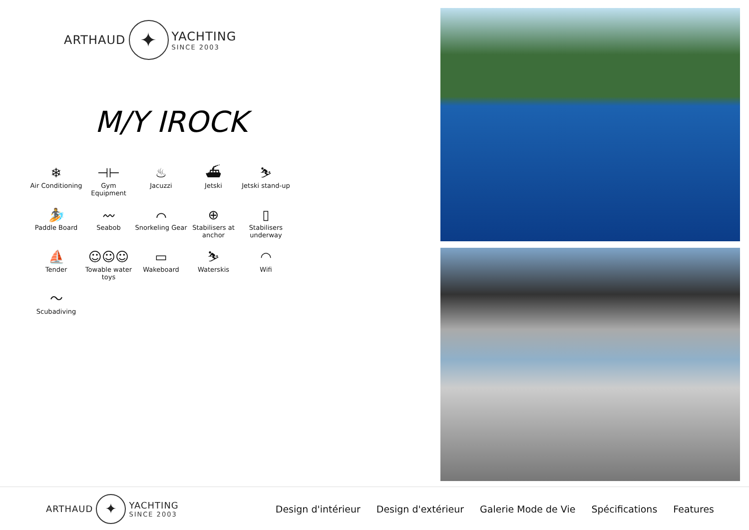ARTHAUD
✦
YACHTING
SINCE 2003
M/Y IROCK
❄
Air Conditioning
⊣⊢
Gym Equipment
♨
Jacuzzi
⛴
Jetski
⛷
Jetski stand-up
🏄
Paddle Board
〰
Seabob
⌒
Snorkeling Gear
⊕
Stabilisers at anchor
▯
Stabilisers underway
⛵
Tender
☺☺☺
Towable water toys
▭
Wakeboard
⛷
Waterskis
◠
Wifi
〜
Scubadiving
ARTHAUD
✦
YACHTING
SINCE 2003
Design d'intérieur Design d'extérieur Galerie Mode de Vie Spécifications Features